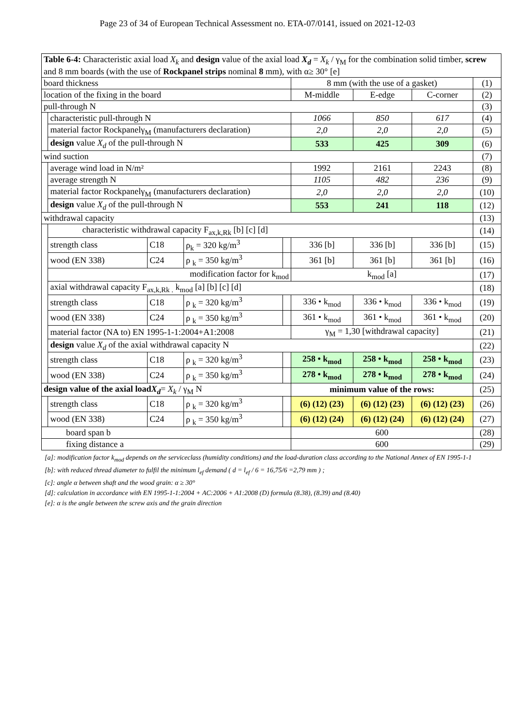Page 23 of 34 of European Technical Assessment no. ETA-07/0141, issued on 2021-12-03
| Table 6-4: Characteristic axial load X<sub>k</sub> and design value of the axial load X<sub>d</sub> = X<sub>k</sub> / γ<sub>M</sub> for the combination solid timber, screw and 8 mm boards (with the use of Rockpanel strips nominal 8 mm), with α≥ 30° [e] | | | | | | | | |
| board thickness | | | | | 8 mm (with the use of a gasket) | | | (1) |
| location of the fixing in the board | | | | | M-middle | E-edge | C-corner | (2) |
| pull-through N | | | | | | | | (3) |
| | characteristic pull-through N | | | | 1066 | 850 | 617 | (4) |
| | material factor Rockpanelγ<sub>M</sub> (manufacturers declaration) | | | | 2,0 | 2,0 | 2,0 | (5) |
| | design value X<sub>d</sub> of the pull-through N | | | | 533 | 425 | 309 | (6) |
| wind suction | | | | | | | | (7) |
| | average wind load in N/m² | | | | 1992 | 2161 | 2243 | (8) |
| | average strength N | | | | 1105 | 482 | 236 | (9) |
| | material factor Rockpanelγ<sub>M</sub> (manufacturers declaration) | | | | 2,0 | 2,0 | 2,0 | (10) |
| | design value X<sub>d</sub> of the pull-through N | | | | 553 | 241 | 118 | (12) |
| withdrawal capacity | | | | | | | | (13) |
| | characteristic withdrawal capacity F<sub>ax,k,Rk</sub> [b] [c] [d] | | | | | | | (14) |
| | strength class | C18 | ρ<sub>k</sub> = 320 kg/m<sup>3</sup> | | 336 [b] | 336 [b] | 336 [b] | (15) |
| | wood (EN 338) | C24 | ρ <sub>k</sub> = 350 kg/m<sup>3</sup> | | 361 [b] | 361 [b] | 361 [b] | (16) |
| | modification factor for k<sub>mod</sub> | | | | k<sub>mod</sub> [a] | | | (17) |
| | axial withdrawal capacity F<sub>ax,k,Rk .</sub> k<sub>mod</sub> [a] [b] [c] [d] | | | | | | | (18) |
| | strength class | C18 | ρ <sub>k</sub> = 320 kg/m<sup>3</sup> | | 336 • k<sub>mod</sub> | 336 • k<sub>mod</sub> | 336 • k<sub>mod</sub> | (19) |
| | wood (EN 338) | C24 | ρ <sub>k</sub> = 350 kg/m<sup>3</sup> | | 361 • k<sub>mod</sub> | 361 • k<sub>mod</sub> | 361 • k<sub>mod</sub> | (20) |
| | material factor (NA to) EN 1995-1-1:2004+A1:2008 | | | | γ<sub>M</sub> = 1,30 [withdrawal capacity] | | | (21) |
| | design value X<sub>d</sub> of the axial withdrawal capacity N | | | | | | | (22) |
| | strength class | C18 | ρ <sub>k</sub> = 320 kg/m<sup>3</sup> | | 258 • k<sub>mod</sub> | 258 • k<sub>mod</sub> | 258 • k<sub>mod</sub> | (23) |
| | wood (EN 338) | C24 | ρ <sub>k</sub> = 350 kg/m<sup>3</sup> | | 278 • k<sub>mod</sub> | 278 • k<sub>mod</sub> | 278 • k<sub>mod</sub> | (24) |
| design value of the axial load X<sub>d</sub> = X<sub>k</sub> / γ<sub>M</sub> N | | | | | minimum value of the rows: | | | (25) |
| | strength class | C18 | ρ <sub>k</sub> = 320 kg/m<sup>3</sup> | | (6) (12) (23) | (6) (12) (23) | (6) (12) (23) | (26) |
| | wood (EN 338) | C24 | ρ <sub>k</sub> = 350 kg/m<sup>3</sup> | | (6) (12) (24) | (6) (12) (24) | (6) (12) (24) | (27) |
| board span b | | | | | 600 | | | (28) |
| fixing distance a | | | | | 600 | | | (29) |
[a]: modification factor k<sub>mod</sub> depends on the serviceclass (humidity conditions) and the load-duration class according to the National Annex of EN 1995-1-1
[b]: with reduced thread diameter to fulfil the minimum l<sub>ef</sub> demand ( d = l<sub>ef</sub> / 6 = 16,75/6 =2,79 mm ) ;
[c]: angle α between shaft and the wood grain: α ≥ 30°
[d]: calculation in accordance with EN 1995-1-1:2004 + AC:2006 + A1:2008 (D) formula (8.38), (8.39) and (8.40)
[e]: α is the angle between the screw axis and the grain direction